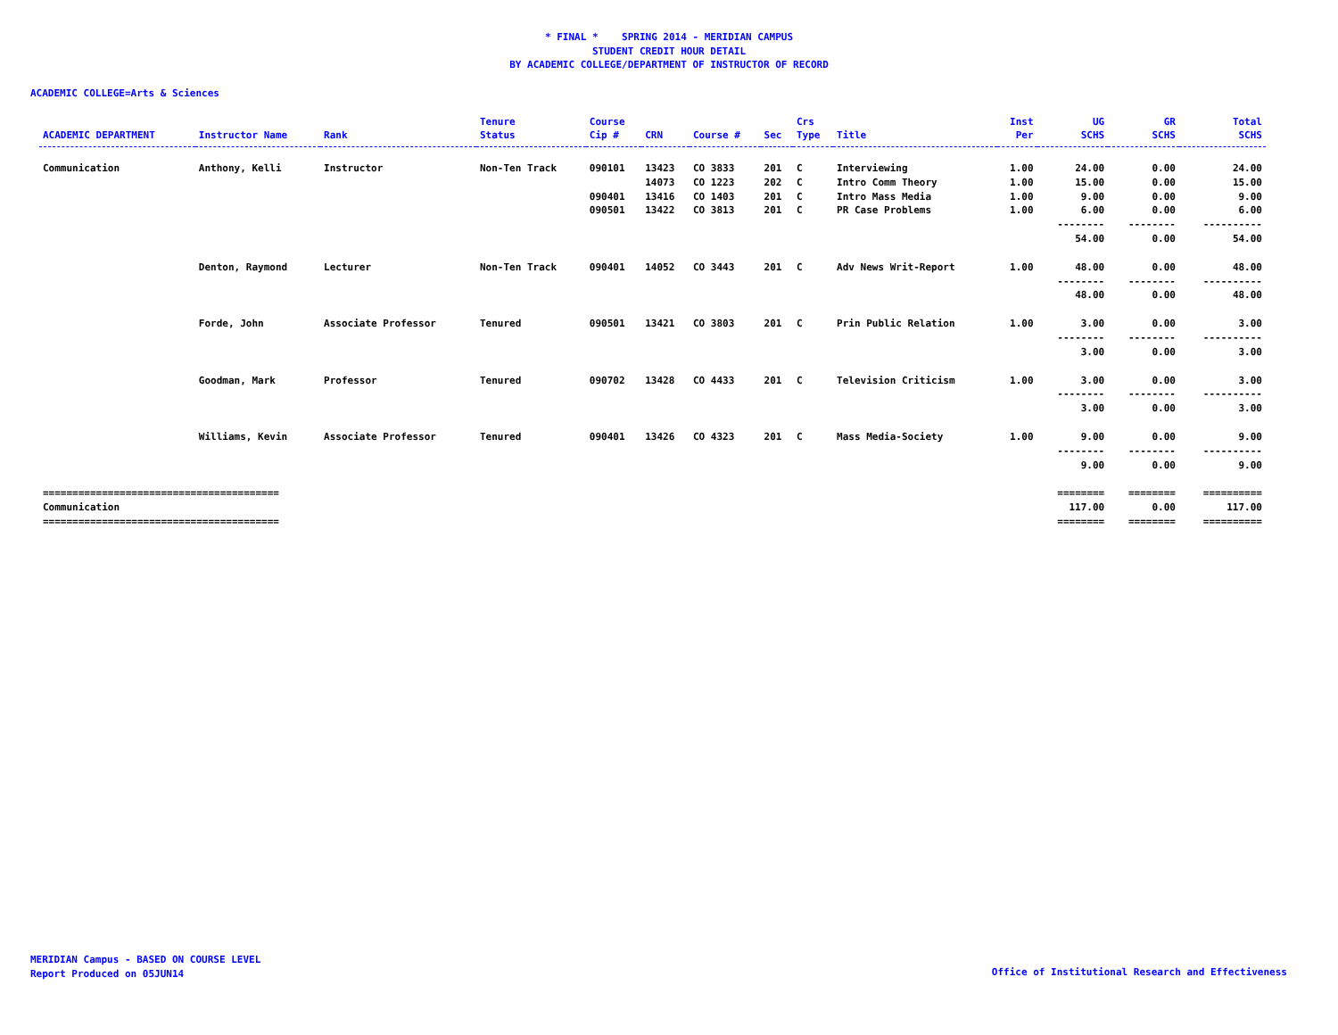* FINAL * SPRING 2014 - MERIDIAN CAMPUS
STUDENT CREDIT HOUR DETAIL
BY ACADEMIC COLLEGE/DEPARTMENT OF INSTRUCTOR OF RECORD
ACADEMIC COLLEGE=Arts & Sciences
| ACADEMIC DEPARTMENT | Instructor Name | Rank | Tenure Status | Course Cip # | CRN | Course # | Sec | Crs Type | Title | Inst Per | UG SCHS | GR SCHS | Total SCHS |
| --- | --- | --- | --- | --- | --- | --- | --- | --- | --- | --- | --- | --- | --- |
| Communication | Anthony, Kelli | Instructor | Non-Ten Track | 090101 | 13423 | CO 3833 | 201 | C | Interviewing | 1.00 | 24.00 | 0.00 | 24.00 |
| | | | | | 14073 | CO 1223 | 202 | C | Intro Comm Theory | 1.00 | 15.00 | 0.00 | 15.00 |
| | | | | 090401 | 13416 | CO 1403 | 201 | C | Intro Mass Media | 1.00 | 9.00 | 0.00 | 9.00 |
| | | | | 090501 | 13422 | CO 3813 | 201 | C | PR Case Problems | 1.00 | 6.00 | 0.00 | 6.00 |
| | | | | | | | | | | | -------- | -------- | ---------- |
| | | | | | | | | | | | 54.00 | 0.00 | 54.00 |
| | Denton, Raymond | Lecturer | Non-Ten Track | 090401 | 14052 | CO 3443 | 201 | C | Adv News Writ-Report | 1.00 | 48.00 | 0.00 | 48.00 |
| | | | | | | | | | | | -------- | -------- | ---------- |
| | | | | | | | | | | | 48.00 | 0.00 | 48.00 |
| | Forde, John | Associate Professor | Tenured | 090501 | 13421 | CO 3803 | 201 | C | Prin Public Relation | 1.00 | 3.00 | 0.00 | 3.00 |
| | | | | | | | | | | | -------- | -------- | ---------- |
| | | | | | | | | | | | 3.00 | 0.00 | 3.00 |
| | Goodman, Mark | Professor | Tenured | 090702 | 13428 | CO 4433 | 201 | C | Television Criticism | 1.00 | 3.00 | 0.00 | 3.00 |
| | | | | | | | | | | | -------- | -------- | ---------- |
| | | | | | | | | | | | 3.00 | 0.00 | 3.00 |
| | Williams, Kevin | Associate Professor | Tenured | 090401 | 13426 | CO 4323 | 201 | C | Mass Media-Society | 1.00 | 9.00 | 0.00 | 9.00 |
| | | | | | | | | | | | -------- | -------- | ---------- |
| | | | | | | | | | | | 9.00 | 0.00 | 9.00 |
| ======================================== | | | | | | | | | | | ======== | ======== | ========== |
| Communication | | | | | | | | | | | 117.00 | 0.00 | 117.00 |
| ======================================== | | | | | | | | | | | ======== | ======== | ========== |
MERIDIAN Campus - BASED ON COURSE LEVEL
Report Produced on 05JUN14
Office of Institutional Research and Effectiveness